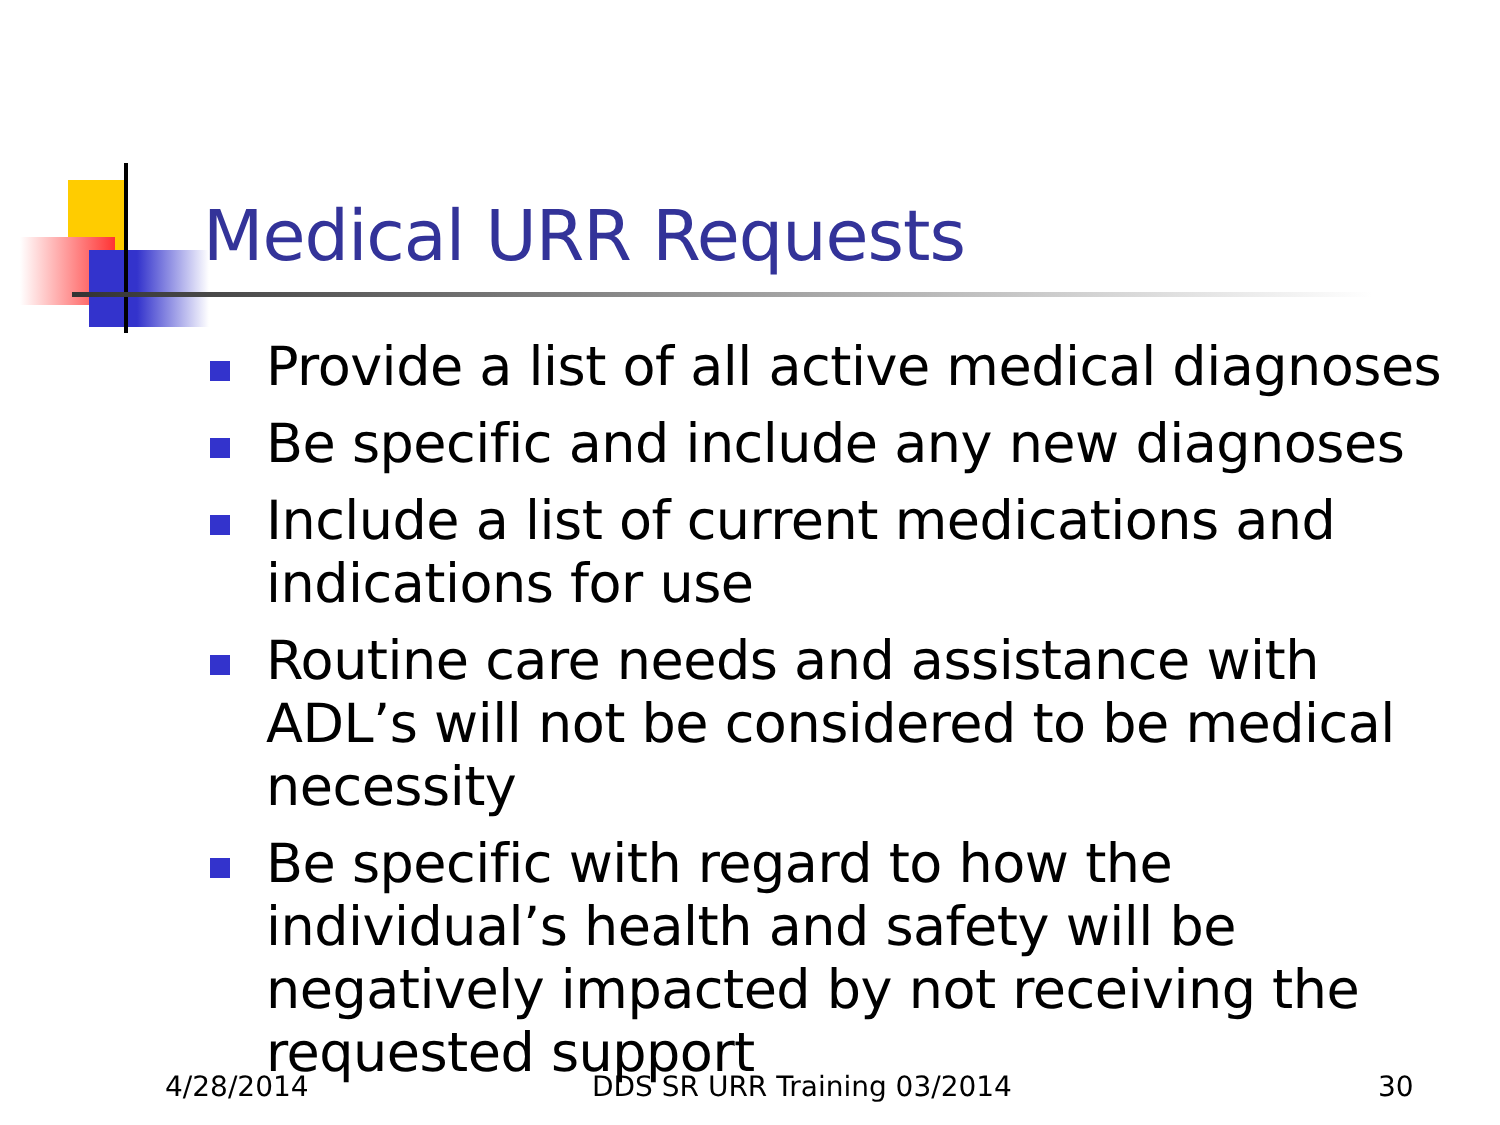Medical URR Requests
Provide a list of all active medical diagnoses
Be specific and include any new diagnoses
Include a list of current medications and indications for use
Routine care needs and assistance with ADL’s will not be considered to be medical necessity
Be specific with regard to how the individual’s health and safety will be negatively impacted by not receiving the requested support
4/28/2014 DDS SR URR Training 03/2014 30